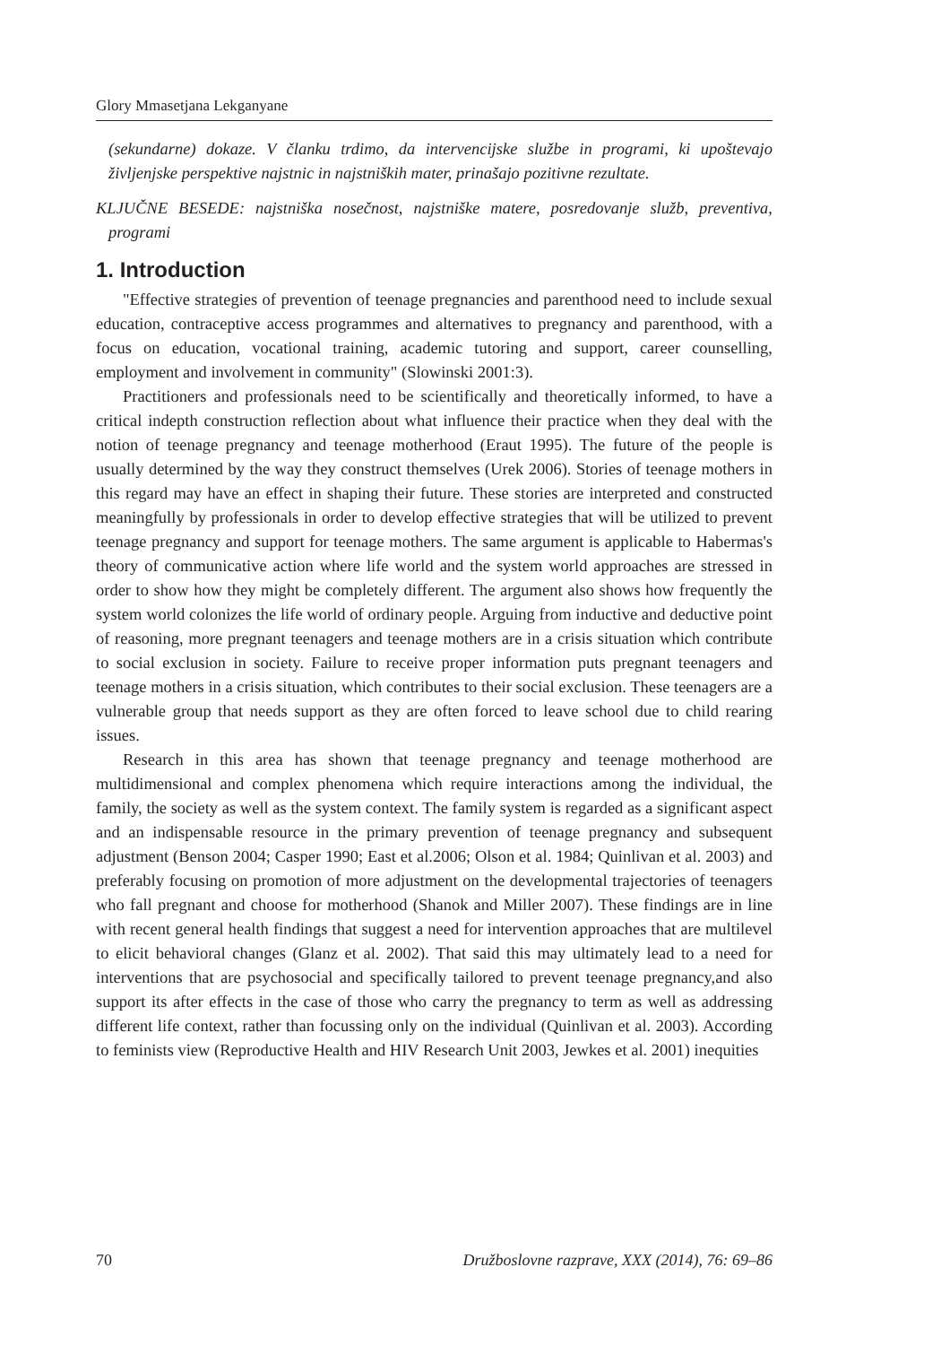Glory Mmasetjana Lekganyane
(sekundarne) dokaze. V članku trdimo, da intervencijske službe in programi, ki upoštevajo življenjske perspektive najstnic in najstniških mater, prinašajo pozitivne rezultate.
KLJUČNE BESEDE: najstniška nosečnost, najstniške matere, posredovanje služb, preventiva, programi
1. Introduction
"Effective strategies of prevention of teenage pregnancies and parenthood need to include sexual education, contraceptive access programmes and alternatives to pregnancy and parenthood, with a focus on education, vocational training, academic tutoring and support, career counselling, employment and involvement in community" (Slowinski 2001:3).
Practitioners and professionals need to be scientifically and theoretically informed, to have a critical indepth construction reflection about what influence their practice when they deal with the notion of teenage pregnancy and teenage motherhood (Eraut 1995). The future of the people is usually determined by the way they construct themselves (Urek 2006). Stories of teenage mothers in this regard may have an effect in shaping their future. These stories are interpreted and constructed meaningfully by professionals in order to develop effective strategies that will be utilized to prevent teenage pregnancy and support for teenage mothers. The same argument is applicable to Habermas's theory of communicative action where life world and the system world approaches are stressed in order to show how they might be completely different. The argument also shows how frequently the system world colonizes the life world of ordinary people. Arguing from inductive and deductive point of reasoning, more pregnant teenagers and teenage mothers are in a crisis situation which contribute to social exclusion in society. Failure to receive proper information puts pregnant teenagers and teenage mothers in a crisis situation, which contributes to their social exclusion. These teenagers are a vulnerable group that needs support as they are often forced to leave school due to child rearing issues.
Research in this area has shown that teenage pregnancy and teenage motherhood are multidimensional and complex phenomena which require interactions among the individual, the family, the society as well as the system context. The family system is regarded as a significant aspect and an indispensable resource in the primary prevention of teenage pregnancy and subsequent adjustment (Benson 2004; Casper 1990; East et al.2006; Olson et al. 1984; Quinlivan et al. 2003) and preferably focusing on promotion of more adjustment on the developmental trajectories of teenagers who fall pregnant and choose for motherhood (Shanok and Miller 2007). These findings are in line with recent general health findings that suggest a need for intervention approaches that are multilevel to elicit behavioral changes (Glanz et al. 2002). That said this may ultimately lead to a need for interventions that are psychosocial and specifically tailored to prevent teenage pregnancy,and also support its after effects in the case of those who carry the pregnancy to term as well as addressing different life context, rather than focussing only on the individual (Quinlivan et al. 2003). According to feminists view (Reproductive Health and HIV Research Unit 2003, Jewkes et al. 2001) inequities
70 Družboslovne razprave, XXX (2014), 76: 69–86